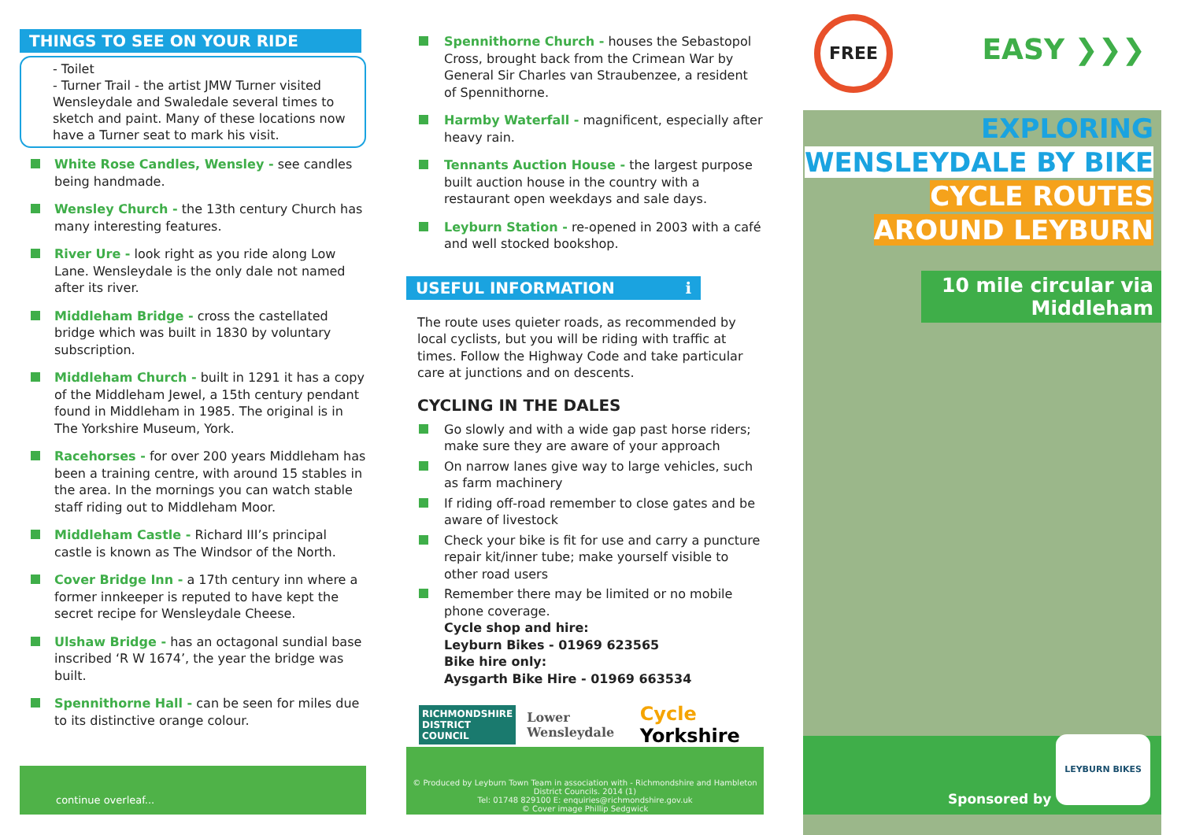THINGS TO SEE ON YOUR RIDE
- Toilet
- Turner Trail - the artist JMW Turner visited Wensleydale and Swaledale several times to sketch and paint. Many of these locations now have a Turner seat to mark his visit.
White Rose Candles, Wensley - see candles being handmade.
Wensley Church - the 13th century Church has many interesting features.
River Ure - look right as you ride along Low Lane. Wensleydale is the only dale not named after its river.
Middleham Bridge - cross the castellated bridge which was built in 1830 by voluntary subscription.
Middleham Church - built in 1291 it has a copy of the Middleham Jewel, a 15th century pendant found in Middleham in 1985. The original is in The Yorkshire Museum, York.
Racehorses - for over 200 years Middleham has been a training centre, with around 15 stables in the area. In the mornings you can watch stable staff riding out to Middleham Moor.
Middleham Castle - Richard III’s principal castle is known as The Windsor of the North.
Cover Bridge Inn - a 17th century inn where a former innkeeper is reputed to have kept the secret recipe for Wensleydale Cheese.
Ulshaw Bridge - has an octagonal sundial base inscribed ‘R W 1674’, the year the bridge was built.
Spennithorne Hall - can be seen for miles due to its distinctive orange colour.
continue overleaf...
Spennithorne Church - houses the Sebastopol Cross, brought back from the Crimean War by General Sir Charles van Straubenzee, a resident of Spennithorne.
Harmby Waterfall - magnificent, especially after heavy rain.
Tennants Auction House - the largest purpose built auction house in the country with a restaurant open weekdays and sale days.
Leyburn Station - re-opened in 2003 with a café and well stocked bookshop.
USEFUL INFORMATION i
The route uses quieter roads, as recommended by local cyclists, but you will be riding with traffic at times. Follow the Highway Code and take particular care at junctions and on descents.
CYCLING IN THE DALES
Go slowly and with a wide gap past horse riders; make sure they are aware of your approach
On narrow lanes give way to large vehicles, such as farm machinery
If riding off-road remember to close gates and be aware of livestock
Check your bike is fit for use and carry a puncture repair kit/inner tube; make yourself visible to other road users
Remember there may be limited or no mobile phone coverage.
Cycle shop and hire:
Leyburn Bikes - 01969 623565
Bike hire only:
Aysgarth Bike Hire - 01969 663534
RICHMONDSHIRE
DISTRICT COUNCIL Lower Wensleydale Cycle Yorkshire
© Produced by Leyburn Town Team in association with - Richmondshire and Hambleton District Councils. 2014 (1)
Tel: 01748 829100 E: enquiries@richmondshire.gov.uk
© Cover image Phillip Sedgwick
FREE
EASY ❯❯❯
EXPLORING
WENSLEYDALE BY BIKE
CYCLE ROUTES
AROUND LEYBURN
10 mile circular via Middleham
Sponsored by LEYBURN BIKES